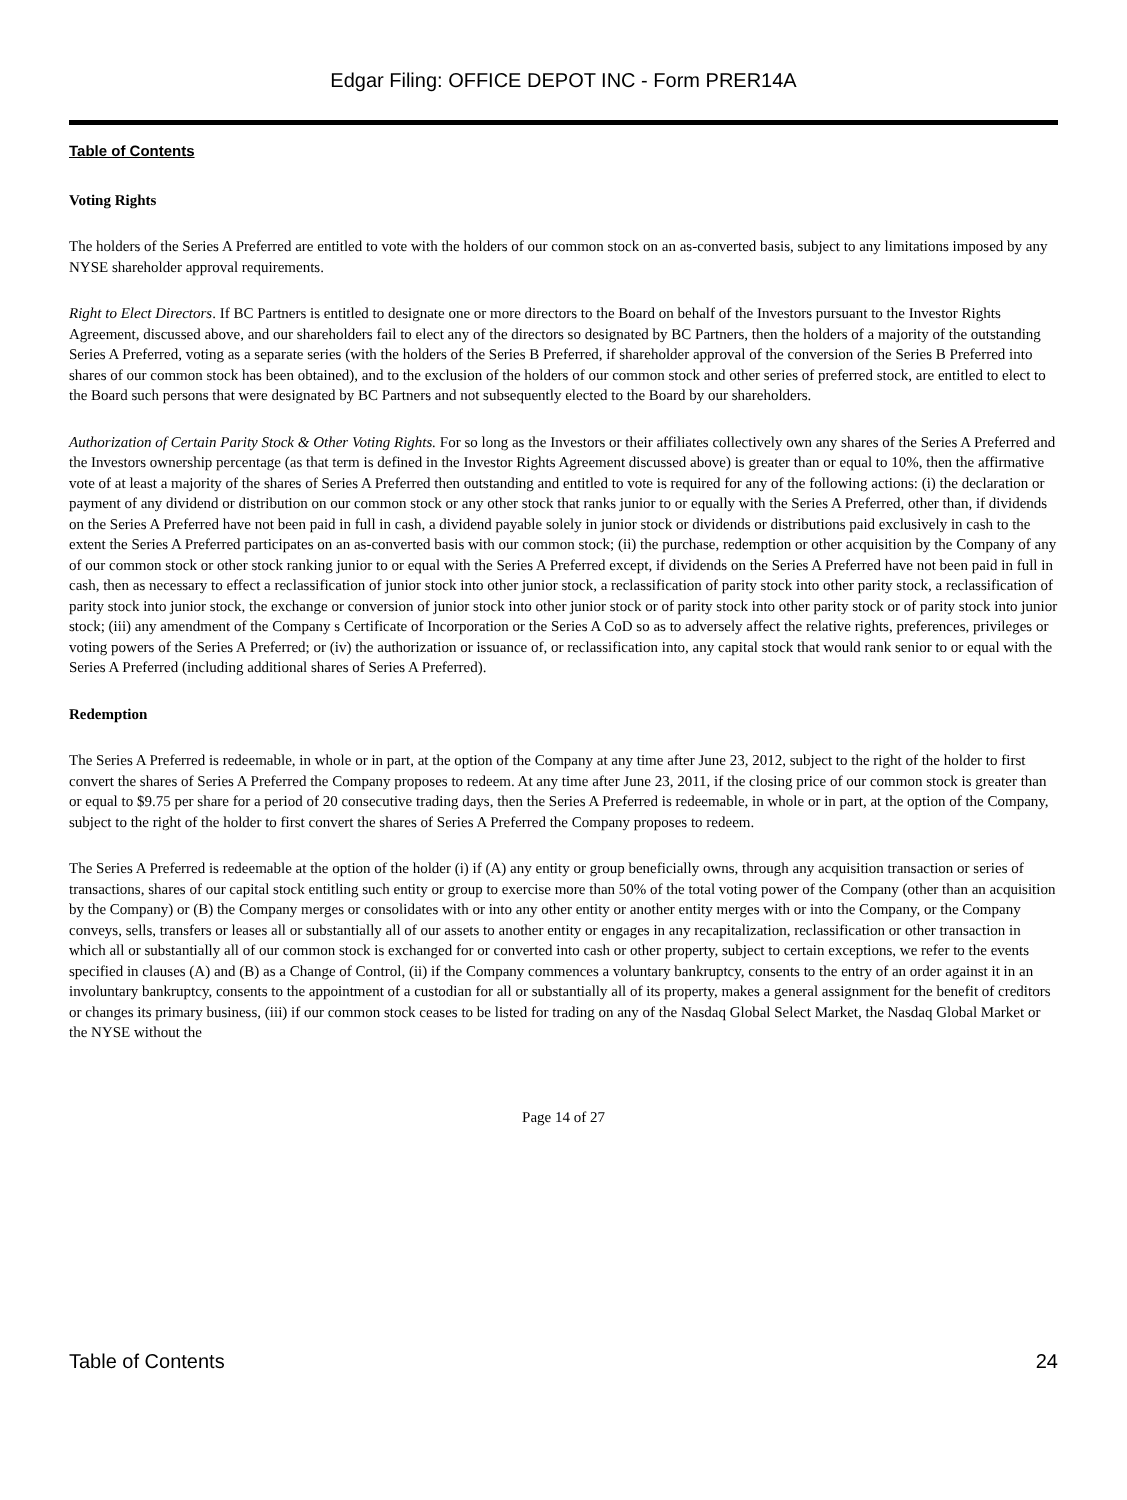Edgar Filing: OFFICE DEPOT INC - Form PRER14A
Table of Contents
Voting Rights
The holders of the Series A Preferred are entitled to vote with the holders of our common stock on an as-converted basis, subject to any limitations imposed by any NYSE shareholder approval requirements.
Right to Elect Directors. If BC Partners is entitled to designate one or more directors to the Board on behalf of the Investors pursuant to the Investor Rights Agreement, discussed above, and our shareholders fail to elect any of the directors so designated by BC Partners, then the holders of a majority of the outstanding Series A Preferred, voting as a separate series (with the holders of the Series B Preferred, if shareholder approval of the conversion of the Series B Preferred into shares of our common stock has been obtained), and to the exclusion of the holders of our common stock and other series of preferred stock, are entitled to elect to the Board such persons that were designated by BC Partners and not subsequently elected to the Board by our shareholders.
Authorization of Certain Parity Stock & Other Voting Rights. For so long as the Investors or their affiliates collectively own any shares of the Series A Preferred and the Investors ownership percentage (as that term is defined in the Investor Rights Agreement discussed above) is greater than or equal to 10%, then the affirmative vote of at least a majority of the shares of Series A Preferred then outstanding and entitled to vote is required for any of the following actions: (i) the declaration or payment of any dividend or distribution on our common stock or any other stock that ranks junior to or equally with the Series A Preferred, other than, if dividends on the Series A Preferred have not been paid in full in cash, a dividend payable solely in junior stock or dividends or distributions paid exclusively in cash to the extent the Series A Preferred participates on an as-converted basis with our common stock; (ii) the purchase, redemption or other acquisition by the Company of any of our common stock or other stock ranking junior to or equal with the Series A Preferred except, if dividends on the Series A Preferred have not been paid in full in cash, then as necessary to effect a reclassification of junior stock into other junior stock, a reclassification of parity stock into other parity stock, a reclassification of parity stock into junior stock, the exchange or conversion of junior stock into other junior stock or of parity stock into other parity stock or of parity stock into junior stock; (iii) any amendment of the Company s Certificate of Incorporation or the Series A CoD so as to adversely affect the relative rights, preferences, privileges or voting powers of the Series A Preferred; or (iv) the authorization or issuance of, or reclassification into, any capital stock that would rank senior to or equal with the Series A Preferred (including additional shares of Series A Preferred).
Redemption
The Series A Preferred is redeemable, in whole or in part, at the option of the Company at any time after June 23, 2012, subject to the right of the holder to first convert the shares of Series A Preferred the Company proposes to redeem. At any time after June 23, 2011, if the closing price of our common stock is greater than or equal to $9.75 per share for a period of 20 consecutive trading days, then the Series A Preferred is redeemable, in whole or in part, at the option of the Company, subject to the right of the holder to first convert the shares of Series A Preferred the Company proposes to redeem.
The Series A Preferred is redeemable at the option of the holder (i) if (A) any entity or group beneficially owns, through any acquisition transaction or series of transactions, shares of our capital stock entitling such entity or group to exercise more than 50% of the total voting power of the Company (other than an acquisition by the Company) or (B) the Company merges or consolidates with or into any other entity or another entity merges with or into the Company, or the Company conveys, sells, transfers or leases all or substantially all of our assets to another entity or engages in any recapitalization, reclassification or other transaction in which all or substantially all of our common stock is exchanged for or converted into cash or other property, subject to certain exceptions, we refer to the events specified in clauses (A) and (B) as a Change of Control, (ii) if the Company commences a voluntary bankruptcy, consents to the entry of an order against it in an involuntary bankruptcy, consents to the appointment of a custodian for all or substantially all of its property, makes a general assignment for the benefit of creditors or changes its primary business, (iii) if our common stock ceases to be listed for trading on any of the Nasdaq Global Select Market, the Nasdaq Global Market or the NYSE without the
Page 14 of 27
Table of Contents 24